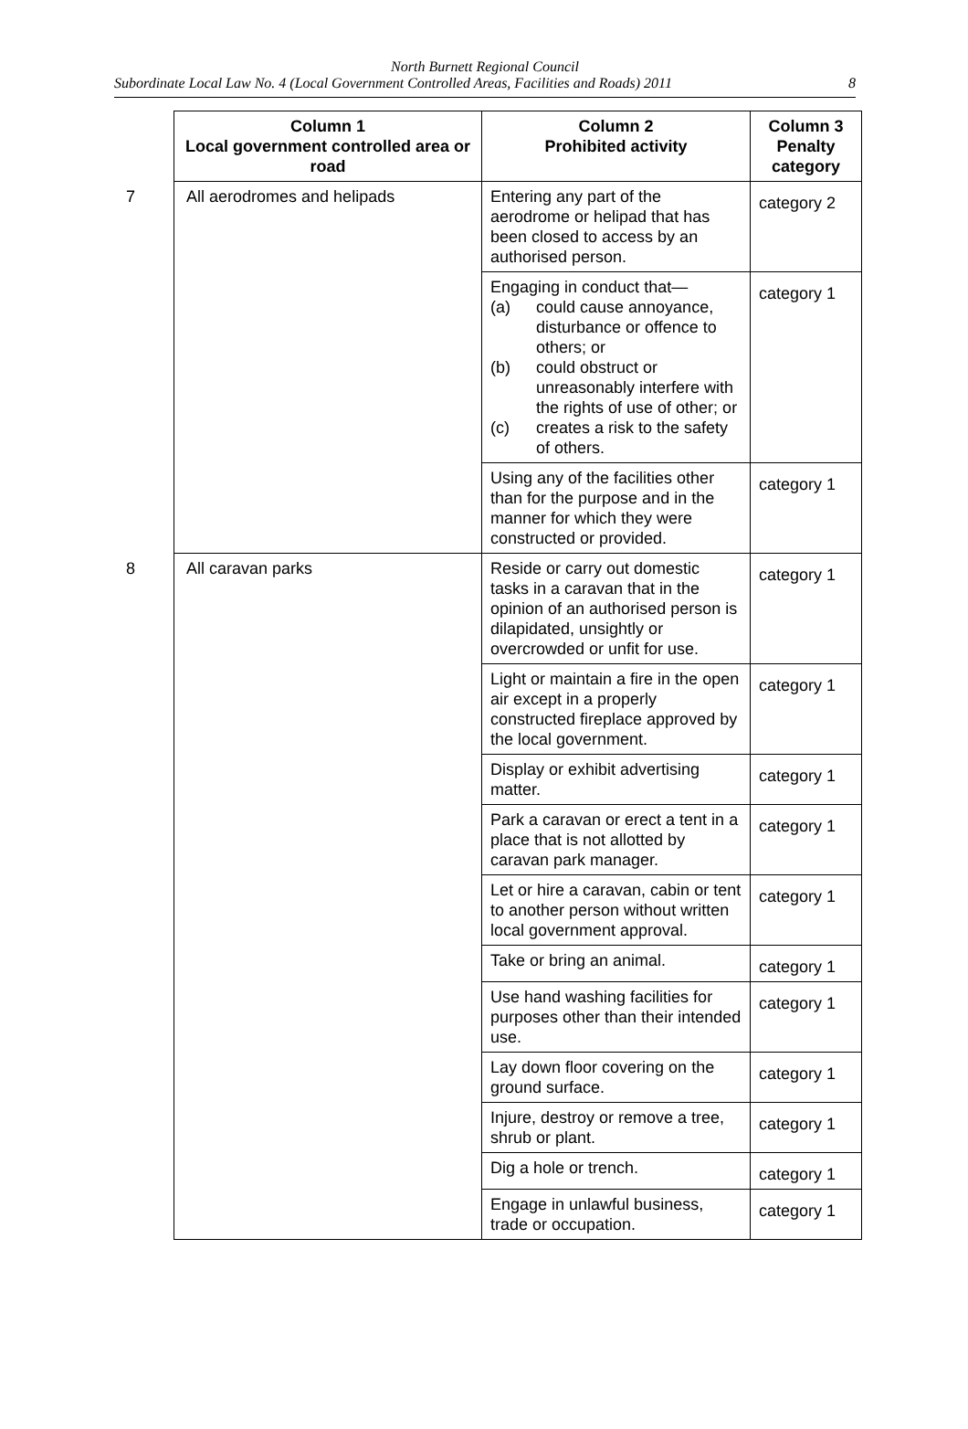North Burnett Regional Council
Subordinate Local Law No. 4 (Local Government Controlled Areas, Facilities and Roads) 2011 8
| Column 1 Local government controlled area or road | Column 2 Prohibited activity | Column 3 Penalty category |
| --- | --- | --- |
| 7 All aerodromes and helipads | Entering any part of the aerodrome or helipad that has been closed to access by an authorised person. | category 2 |
| | Engaging in conduct that— (a) could cause annoyance, disturbance or offence to others; or (b) could obstruct or unreasonably interfere with the rights of use of other; or (c) creates a risk to the safety of others. | category 1 |
| | Using any of the facilities other than for the purpose and in the manner for which they were constructed or provided. | category 1 |
| 8 All caravan parks | Reside or carry out domestic tasks in a caravan that in the opinion of an authorised person is dilapidated, unsightly or overcrowded or unfit for use. | category 1 |
| | Light or maintain a fire in the open air except in a properly constructed fireplace approved by the local government. | category 1 |
| | Display or exhibit advertising matter. | category 1 |
| | Park a caravan or erect a tent in a place that is not allotted by caravan park manager. | category 1 |
| | Let or hire a caravan, cabin or tent to another person without written local government approval. | category 1 |
| | Take or bring an animal. | category 1 |
| | Use hand washing facilities for purposes other than their intended use. | category 1 |
| | Lay down floor covering on the ground surface. | category 1 |
| | Injure, destroy or remove a tree, shrub or plant. | category 1 |
| | Dig a hole or trench. | category 1 |
| | Engage in unlawful business, trade or occupation. | category 1 |